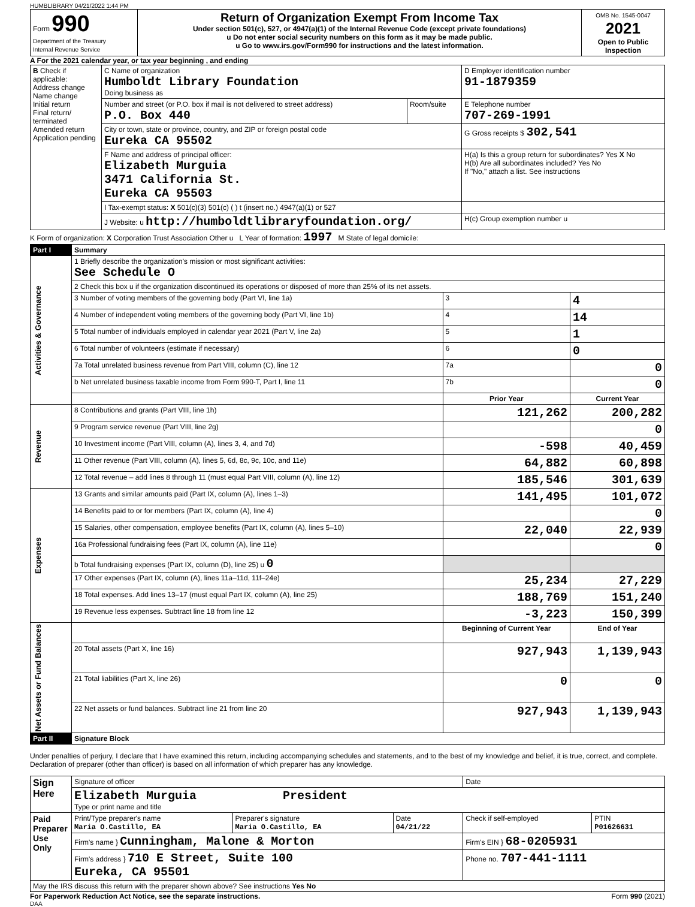HUMBLIBRARY 04/21/2022 1:44 PM
| Form 990 Department of the Treasury Internal Revenue Service | Return of Organization Exempt From Income Tax Under section 501(c), 527, or 4947(a)(1) of the Internal Revenue Code (except private foundations) u Do not enter social security numbers on this form as it may be made public. u Go to www.irs.gov/Form990 for instructions and the latest information. | OMB No. 1545-0047 2021 Open to Public Inspection |
A For the 2021 calendar year, or tax year beginning , and ending
| B Check if applicable: Address change Name change Initial return Final return/ terminated Amended return Application pending | C Name of organization Humboldt Library Foundation Doing business as | | D Employer identification number 91-1879359 |
| | Number and street (or P.O. box if mail is not delivered to street address) P.O. Box 440 | Room/suite | E Telephone number 707-269-1991 |
| | City or town, state or province, country, and ZIP or foreign postal code Eureka CA 95502 | | G Gross receipts $ 302,541 |
| | F Name and address of principal officer: Elizabeth Murguia 3471 California St. Eureka CA 95503 | | H(a) Is this a group return for subordinates? Yes X No H(b) Are all subordinates included? Yes No If "No," attach a list. See instructions |
| | I Tax-exempt status: X 501(c)(3) 501(c) ( ) t (insert no.) 4947(a)(1) or 527 | | |
| | J Website: u http://humboldtlibraryfoundation.org/ | | H(c) Group exemption number u |
K Form of organization: X Corporation Trust Association Other u L Year of formation: 1997 M State of legal domicile:
| Part I | Summary | | | |
| Activities & Governance | 1 Briefly describe the organization's mission or most significant activities: See Schedule O | | | |
| | 2 Check this box u if the organization discontinued its operations or disposed of more than 25% of its net assets. | | | |
| | 3 Number of voting members of the governing body (Part VI, line 1a) | 3 | 4 | |
| | 4 Number of independent voting members of the governing body (Part VI, line 1b) | 4 | 14 | |
| | 5 Total number of individuals employed in calendar year 2021 (Part V, line 2a) | 5 | 1 | |
| | 6 Total number of volunteers (estimate if necessary) | 6 | 0 | |
| | 7a Total unrelated business revenue from Part VIII, column (C), line 12 | 7a | 0 | |
| | b Net unrelated business taxable income from Form 990-T, Part I, line 11 | 7b | 0 | |
| | | Prior Year | | Current Year |
| Revenue | 8 Contributions and grants (Part VIII, line 1h) | 121,262 | | 200,282 |
| | 9 Program service revenue (Part VIII, line 2g) | | | 0 |
| | 10 Investment income (Part VIII, column (A), lines 3, 4, and 7d) | -598 | | 40,459 |
| | 11 Other revenue (Part VIII, column (A), lines 5, 6d, 8c, 9c, 10c, and 11e) | 64,882 | | 60,898 |
| | 12 Total revenue – add lines 8 through 11 (must equal Part VIII, column (A), line 12) | 185,546 | | 301,639 |
| Expenses | 13 Grants and similar amounts paid (Part IX, column (A), lines 1–3) | 141,495 | | 101,072 |
| | 14 Benefits paid to or for members (Part IX, column (A), line 4) | | | 0 |
| | 15 Salaries, other compensation, employee benefits (Part IX, column (A), lines 5–10) | 22,040 | | 22,939 |
| | 16a Professional fundraising fees (Part IX, column (A), line 11e) | | | 0 |
| | b Total fundraising expenses (Part IX, column (D), line 25) u 0 | | | |
| | 17 Other expenses (Part IX, column (A), lines 11a–11d, 11f–24e) | 25,234 | | 27,229 |
| | 18 Total expenses. Add lines 13–17 (must equal Part IX, column (A), line 25) | 188,769 | | 151,240 |
| | 19 Revenue less expenses. Subtract line 18 from line 12 | -3,223 | | 150,399 |
| Net Assets or Fund Balances | | Beginning of Current Year | | End of Year |
| | 20 Total assets (Part X, line 16) | 927,943 | | 1,139,943 |
| | 21 Total liabilities (Part X, line 26) | 0 | | 0 |
| | 22 Net assets or fund balances. Subtract line 21 from line 20 | 927,943 | | 1,139,943 |
| Part II | Signature Block | | | |
Under penalties of perjury, I declare that I have examined this return, including accompanying schedules and statements, and to the best of my knowledge and belief, it is true, correct, and complete. Declaration of preparer (other than officer) is based on all information of which preparer has any knowledge.
| Sign Here | Signature of officer | | | Date | |
| | Elizabeth Murguia President Type or print name and title | | | | |
| Paid Preparer Use Only | Print/Type preparer's name Maria O.Castillo, EA | Preparer's signature Maria O.Castillo, EA | Date 04/21/22 | Check if self-employed | PTIN P01626631 |
| | Firm's name } Cunningham, Malone & Morton | | | Firm's EIN } 68-0205931 | |
| | Firm's address } 710 E Street, Suite 100 Eureka, CA 95501 | | | Phone no. 707-441-1111 | |
| May the IRS discuss this return with the preparer shown above? See instructions Yes No | | | | | |
For Paperwork Reduction Act Notice, see the separate instructions. Form 990 (2021)
DAA